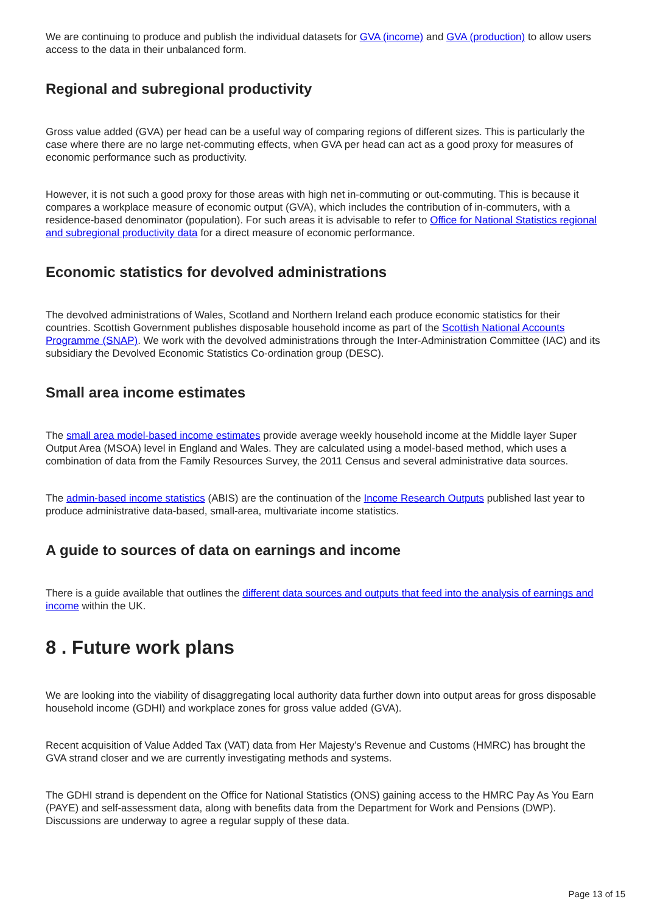We are continuing to produce and publish the individual datasets for GVA (income) and GVA (production) to allow users access to the data in their unbalanced form.
Regional and subregional productivity
Gross value added (GVA) per head can be a useful way of comparing regions of different sizes. This is particularly the case where there are no large net-commuting effects, when GVA per head can act as a good proxy for measures of economic performance such as productivity.
However, it is not such a good proxy for those areas with high net in-commuting or out-commuting. This is because it compares a workplace measure of economic output (GVA), which includes the contribution of in-commuters, with a residence-based denominator (population). For such areas it is advisable to refer to Office for National Statistics regional and subregional productivity data for a direct measure of economic performance.
Economic statistics for devolved administrations
The devolved administrations of Wales, Scotland and Northern Ireland each produce economic statistics for their countries. Scottish Government publishes disposable household income as part of the Scottish National Accounts Programme (SNAP). We work with the devolved administrations through the Inter-Administration Committee (IAC) and its subsidiary the Devolved Economic Statistics Co-ordination group (DESC).
Small area income estimates
The small area model-based income estimates provide average weekly household income at the Middle layer Super Output Area (MSOA) level in England and Wales. They are calculated using a model-based method, which uses a combination of data from the Family Resources Survey, the 2011 Census and several administrative data sources.
The admin-based income statistics (ABIS) are the continuation of the Income Research Outputs published last year to produce administrative data-based, small-area, multivariate income statistics.
A guide to sources of data on earnings and income
There is a guide available that outlines the different data sources and outputs that feed into the analysis of earnings and income within the UK.
8 . Future work plans
We are looking into the viability of disaggregating local authority data further down into output areas for gross disposable household income (GDHI) and workplace zones for gross value added (GVA).
Recent acquisition of Value Added Tax (VAT) data from Her Majesty’s Revenue and Customs (HMRC) has brought the GVA strand closer and we are currently investigating methods and systems.
The GDHI strand is dependent on the Office for National Statistics (ONS) gaining access to the HMRC Pay As You Earn (PAYE) and self-assessment data, along with benefits data from the Department for Work and Pensions (DWP). Discussions are underway to agree a regular supply of these data.
Page 13 of 15